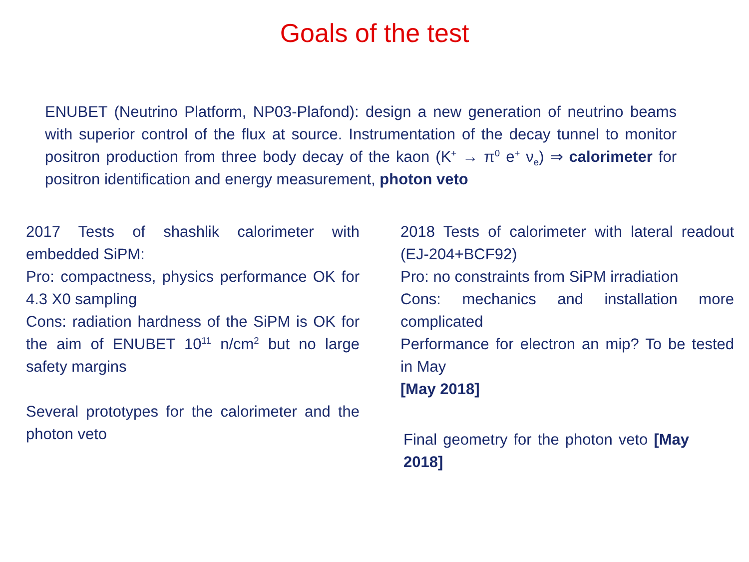Goals of the test
ENUBET (Neutrino Platform, NP03-Plafond): design a new generation of neutrino beams with superior control of the flux at source. Instrumentation of the decay tunnel to monitor positron production from three body decay of the kaon (K<sup>+</sup> → π<sup>0</sup> e<sup>+</sup> ν<sub>e</sub>) ⇒ calorimeter for positron identification and energy measurement, photon veto
2017 Tests of shashlik calorimeter with embedded SiPM:
Pro: compactness, physics performance OK for 4.3 X0 sampling
Cons: radiation hardness of the SiPM is OK for the aim of ENUBET 10<sup>11</sup> n/cm<sup>2</sup> but no large safety margins
Several prototypes for the calorimeter and the photon veto
2018 Tests of calorimeter with lateral readout (EJ-204+BCF92)
Pro: no constraints from SiPM irradiation
Cons: mechanics and installation more complicated
Performance for electron an mip? To be tested in May
[May 2018]
Final geometry for the photon veto [May 2018]